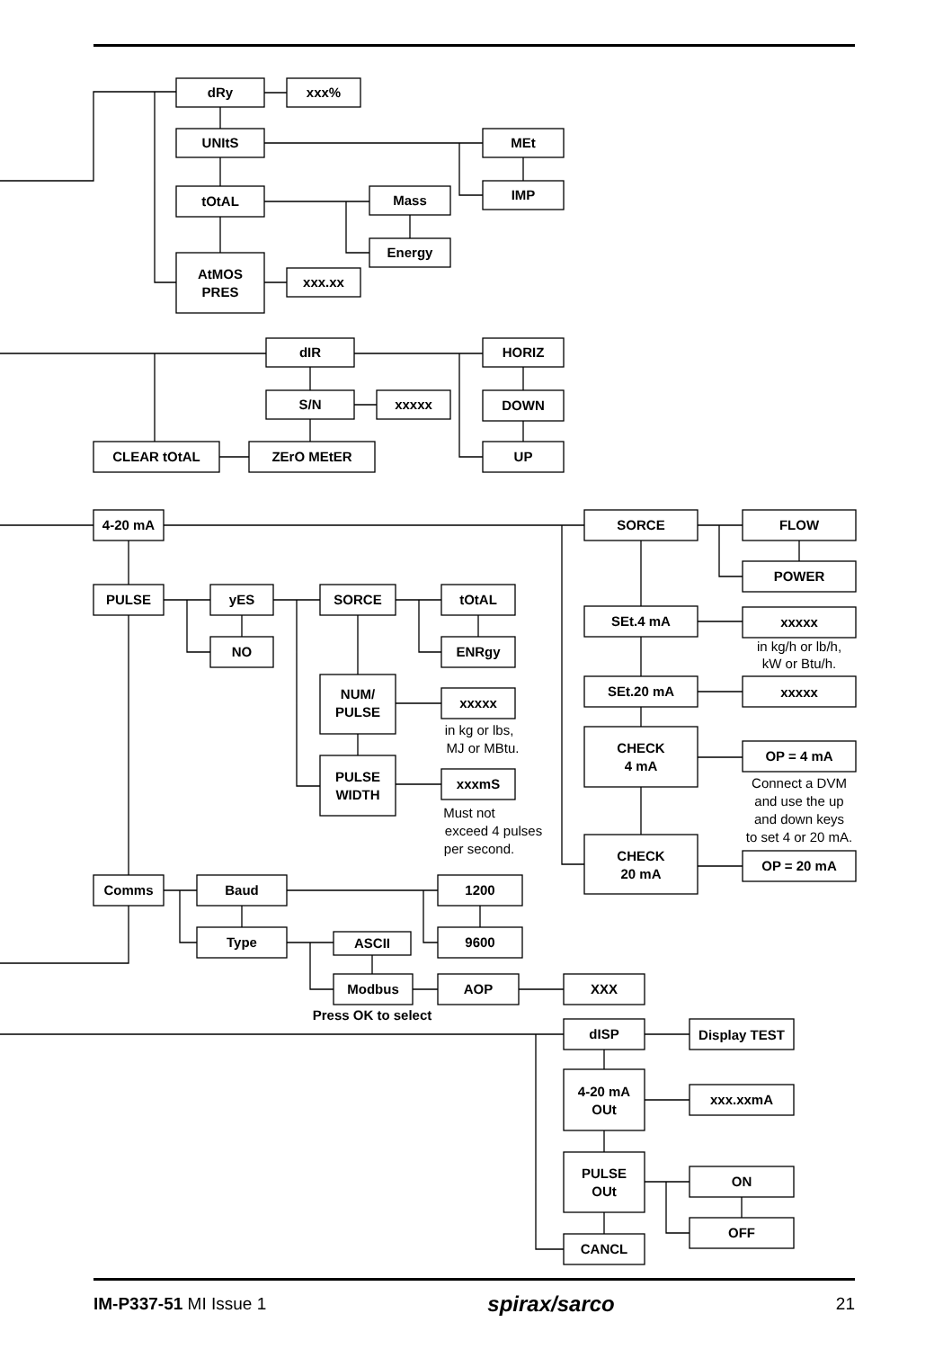dRy
xxx%
UNItS
MEt
IMP
tOtAL
Mass
Energy
AtMOS
PRES
xxx.xx
dIR
HORIZ
S/N
xxxxx
DOWN
CLEAR tOtAL
ZErO MEtER
UP
4-20 mA
SORCE
FLOW
POWER
PULSE
yES
SORCE
tOtAL
NO
ENRgy
SEt.4 mA
xxxxx
in kg/h or lb/h,
kW or Btu/h.
SEt.20 mA
xxxxx
NUM/
PULSE
xxxxx
in kg or lbs,
MJ or MBtu.
CHECK
4 mA
OP = 4 mA
Connect a DVM
and use the up
and down keys
to set 4 or 20 mA.
PULSE
WIDTH
xxxmS
Must not
exceed 4 pulses
per second.
CHECK
20 mA
OP = 20 mA
Comms
Baud
1200
Type
ASCII
9600
Modbus
AOP
XXX
Press OK to select
dISP
Display TEST
4-20 mA
OUt
xxx.xxmA
PULSE
OUt
ON
OFF
CANCL
IM-P337-51 MI Issue 1
spirax/sarco
21